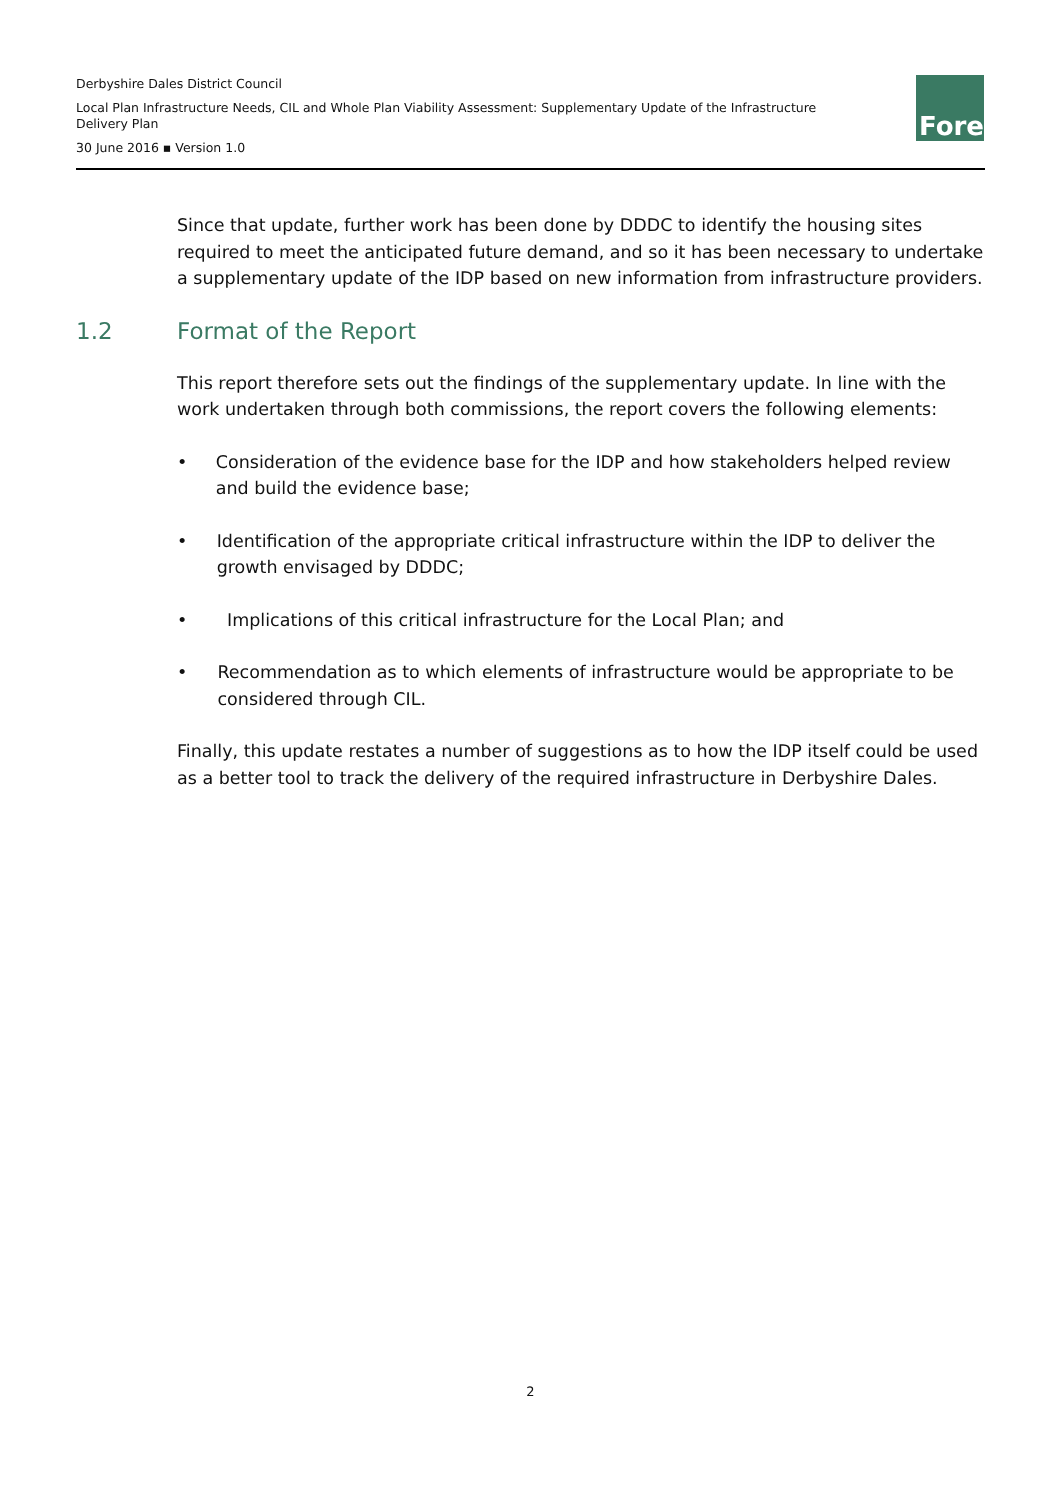Derbyshire Dales District Council
Local Plan Infrastructure Needs, CIL and Whole Plan Viability Assessment: Supplementary Update of the Infrastructure Delivery Plan
30 June 2016 ▪ Version 1.0
Fore
Since that update, further work has been done by DDDC to identify the housing sites required to meet the anticipated future demand, and so it has been necessary to undertake a supplementary update of the IDP based on new information from infrastructure providers.
1.2 Format of the Report
This report therefore sets out the findings of the supplementary update. In line with the work undertaken through both commissions, the report covers the following elements:
• Consideration of the evidence base for the IDP and how stakeholders helped review and build the evidence base;
• Identification of the appropriate critical infrastructure within the IDP to deliver the growth envisaged by DDDC;
• Implications of this critical infrastructure for the Local Plan; and
• Recommendation as to which elements of infrastructure would be appropriate to be considered through CIL.
Finally, this update restates a number of suggestions as to how the IDP itself could be used as a better tool to track the delivery of the required infrastructure in Derbyshire Dales.
2